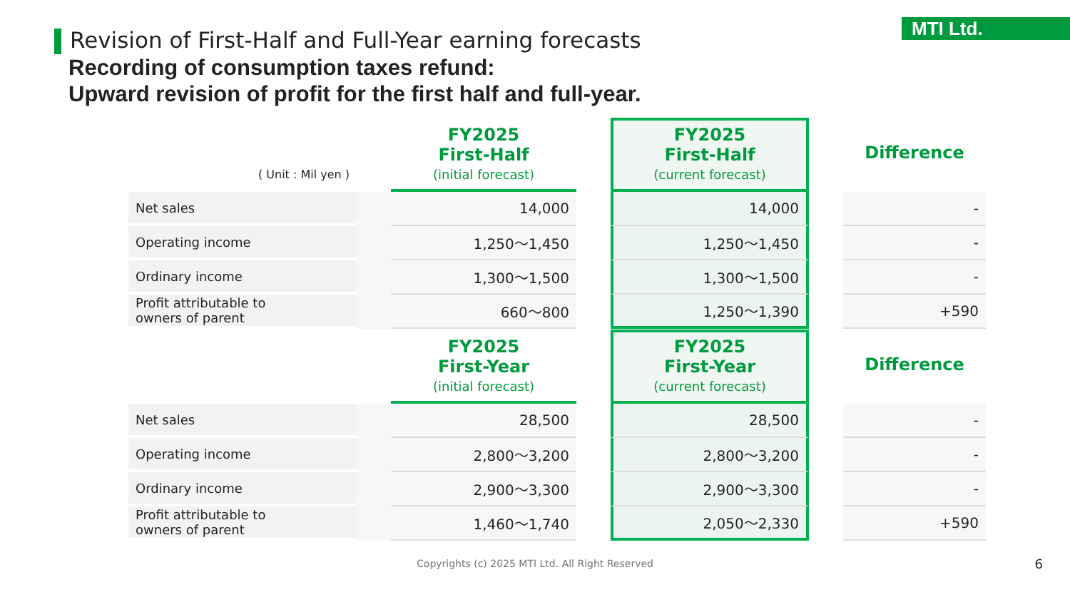MTI Ltd.
Revision of First-Half and Full-Year earning forecasts
Recording of consumption taxes refund:
Upward revision of profit for the first half and full-year.
| ( Unit : Mil yen ) | | FY2025 First-Half (initial forecast) | | FY2025 First-Half (current forecast) | | Difference |
| Net sales | | 14,000 | | 14,000 | | - |
| Operating income | | 1,250～1,450 | | 1,250～1,450 | | - |
| Ordinary income | | 1,300～1,500 | | 1,300～1,500 | | - |
| Profit attributable to owners of parent | | 660～800 | | 1,250～1,390 | | +590 |
| | | FY2025 First-Year (initial forecast) | | FY2025 First-Year (current forecast) | | Difference |
| Net sales | | 28,500 | | 28,500 | | - |
| Operating income | | 2,800～3,200 | | 2,800～3,200 | | - |
| Ordinary income | | 2,900～3,300 | | 2,900～3,300 | | - |
| Profit attributable to owners of parent | | 1,460～1,740 | | 2,050～2,330 | | +590 |
Copyrights (c) 2025 MTI Ltd. All Right Reserved
6